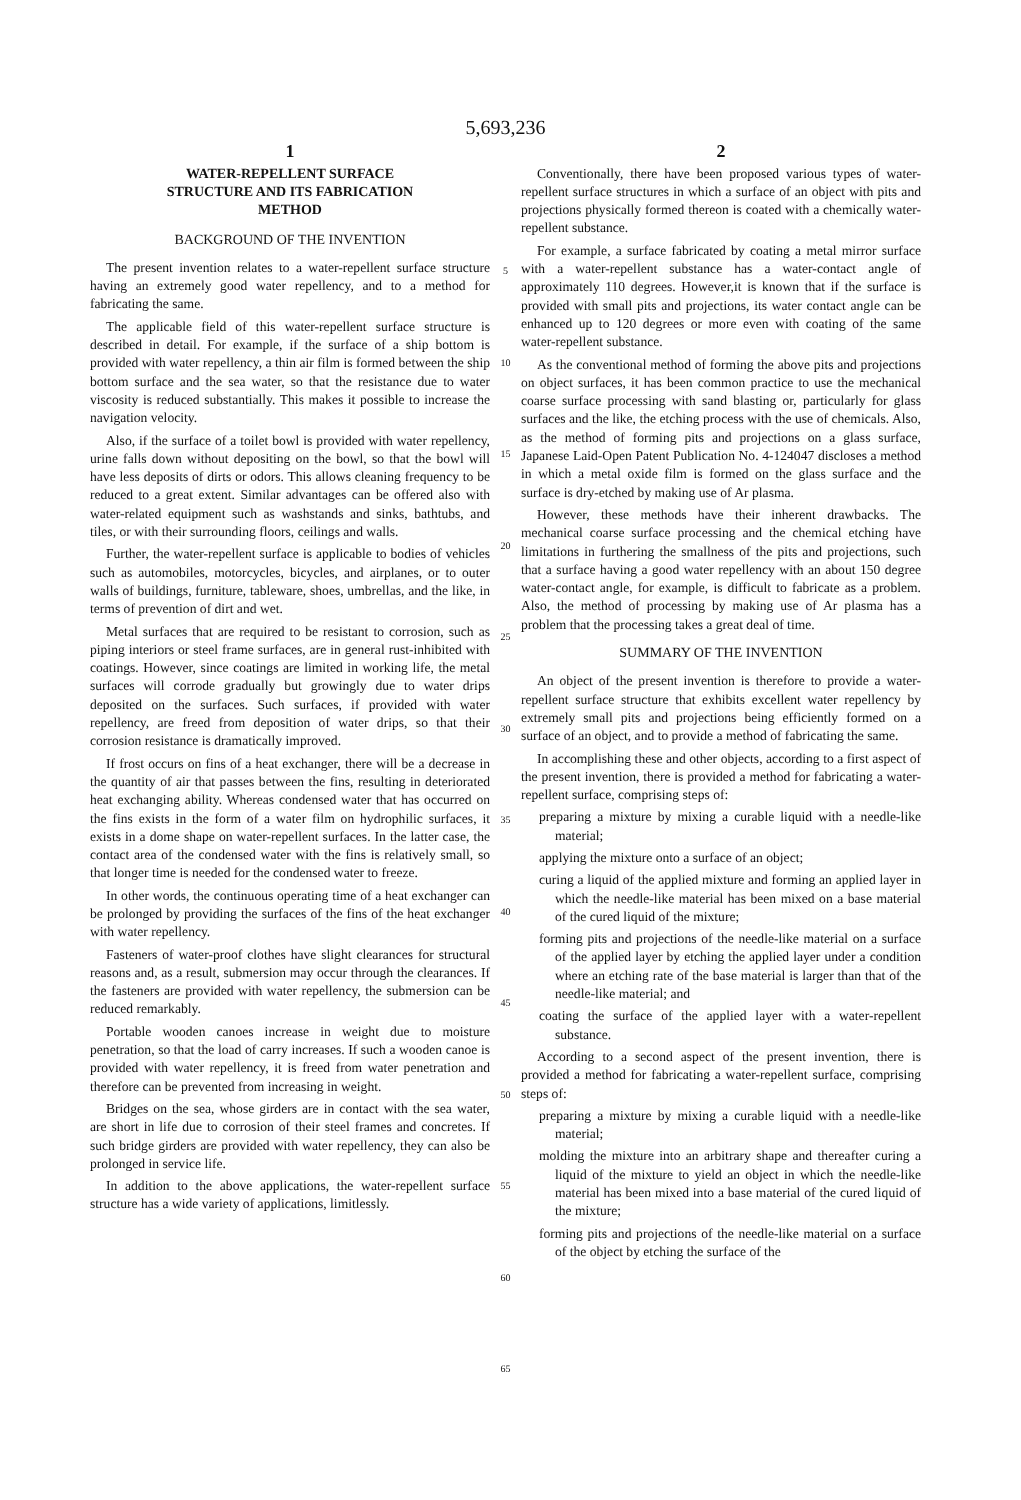5,693,236
1
WATER-REPELLENT SURFACE
STRUCTURE AND ITS FABRICATION
METHOD
BACKGROUND OF THE INVENTION
The present invention relates to a water-repellent surface structure having an extremely good water repellency, and to a method for fabricating the same.
The applicable field of this water-repellent surface structure is described in detail. For example, if the surface of a ship bottom is provided with water repellency, a thin air film is formed between the ship bottom surface and the sea water, so that the resistance due to water viscosity is reduced substantially. This makes it possible to increase the navigation velocity.
Also, if the surface of a toilet bowl is provided with water repellency, urine falls down without depositing on the bowl, so that the bowl will have less deposits of dirts or odors. This allows cleaning frequency to be reduced to a great extent. Similar advantages can be offered also with water-related equipment such as washstands and sinks, bathtubs, and tiles, or with their surrounding floors, ceilings and walls.
Further, the water-repellent surface is applicable to bodies of vehicles such as automobiles, motorcycles, bicycles, and airplanes, or to outer walls of buildings, furniture, tableware, shoes, umbrellas, and the like, in terms of prevention of dirt and wet.
Metal surfaces that are required to be resistant to corrosion, such as piping interiors or steel frame surfaces, are in general rust-inhibited with coatings. However, since coatings are limited in working life, the metal surfaces will corrode gradually but growingly due to water drips deposited on the surfaces. Such surfaces, if provided with water repellency, are freed from deposition of water drips, so that their corrosion resistance is dramatically improved.
If frost occurs on fins of a heat exchanger, there will be a decrease in the quantity of air that passes between the fins, resulting in deteriorated heat exchanging ability. Whereas condensed water that has occurred on the fins exists in the form of a water film on hydrophilic surfaces, it exists in a dome shape on water-repellent surfaces. In the latter case, the contact area of the condensed water with the fins is relatively small, so that longer time is needed for the condensed water to freeze.
In other words, the continuous operating time of a heat exchanger can be prolonged by providing the surfaces of the fins of the heat exchanger with water repellency.
Fasteners of water-proof clothes have slight clearances for structural reasons and, as a result, submersion may occur through the clearances. If the fasteners are provided with water repellency, the submersion can be reduced remarkably.
Portable wooden canoes increase in weight due to moisture penetration, so that the load of carry increases. If such a wooden canoe is provided with water repellency, it is freed from water penetration and therefore can be prevented from increasing in weight.
Bridges on the sea, whose girders are in contact with the sea water, are short in life due to corrosion of their steel frames and concretes. If such bridge girders are provided with water repellency, they can also be prolonged in service life.
In addition to the above applications, the water-repellent surface structure has a wide variety of applications, limitlessly.
5
10
15
20
25
30
35
40
45
50
55
60
65
2
Conventionally, there have been proposed various types of water-repellent surface structures in which a surface of an object with pits and projections physically formed thereon is coated with a chemically water-repellent substance.
For example, a surface fabricated by coating a metal mirror surface with a water-repellent substance has a water-contact angle of approximately 110 degrees. However,it is known that if the surface is provided with small pits and projections, its water contact angle can be enhanced up to 120 degrees or more even with coating of the same water-repellent substance.
As the conventional method of forming the above pits and projections on object surfaces, it has been common practice to use the mechanical coarse surface processing with sand blasting or, particularly for glass surfaces and the like, the etching process with the use of chemicals. Also, as the method of forming pits and projections on a glass surface, Japanese Laid-Open Patent Publication No. 4-124047 discloses a method in which a metal oxide film is formed on the glass surface and the surface is dry-etched by making use of Ar plasma.
However, these methods have their inherent drawbacks. The mechanical coarse surface processing and the chemical etching have limitations in furthering the smallness of the pits and projections, such that a surface having a good water repellency with an about 150 degree water-contact angle, for example, is difficult to fabricate as a problem. Also, the method of processing by making use of Ar plasma has a problem that the processing takes a great deal of time.
SUMMARY OF THE INVENTION
An object of the present invention is therefore to provide a water-repellent surface structure that exhibits excellent water repellency by extremely small pits and projections being efficiently formed on a surface of an object, and to provide a method of fabricating the same.
In accomplishing these and other objects, according to a first aspect of the present invention, there is provided a method for fabricating a water-repellent surface, comprising steps of:
preparing a mixture by mixing a curable liquid with a needle-like material;
applying the mixture onto a surface of an object;
curing a liquid of the applied mixture and forming an applied layer in which the needle-like material has been mixed on a base material of the cured liquid of the mixture;
forming pits and projections of the needle-like material on a surface of the applied layer by etching the applied layer under a condition where an etching rate of the base material is larger than that of the needle-like material; and
coating the surface of the applied layer with a water-repellent substance.
According to a second aspect of the present invention, there is provided a method for fabricating a water-repellent surface, comprising steps of:
preparing a mixture by mixing a curable liquid with a needle-like material;
molding the mixture into an arbitrary shape and thereafter curing a liquid of the mixture to yield an object in which the needle-like material has been mixed into a base material of the cured liquid of the mixture;
forming pits and projections of the needle-like material on a surface of the object by etching the surface of the